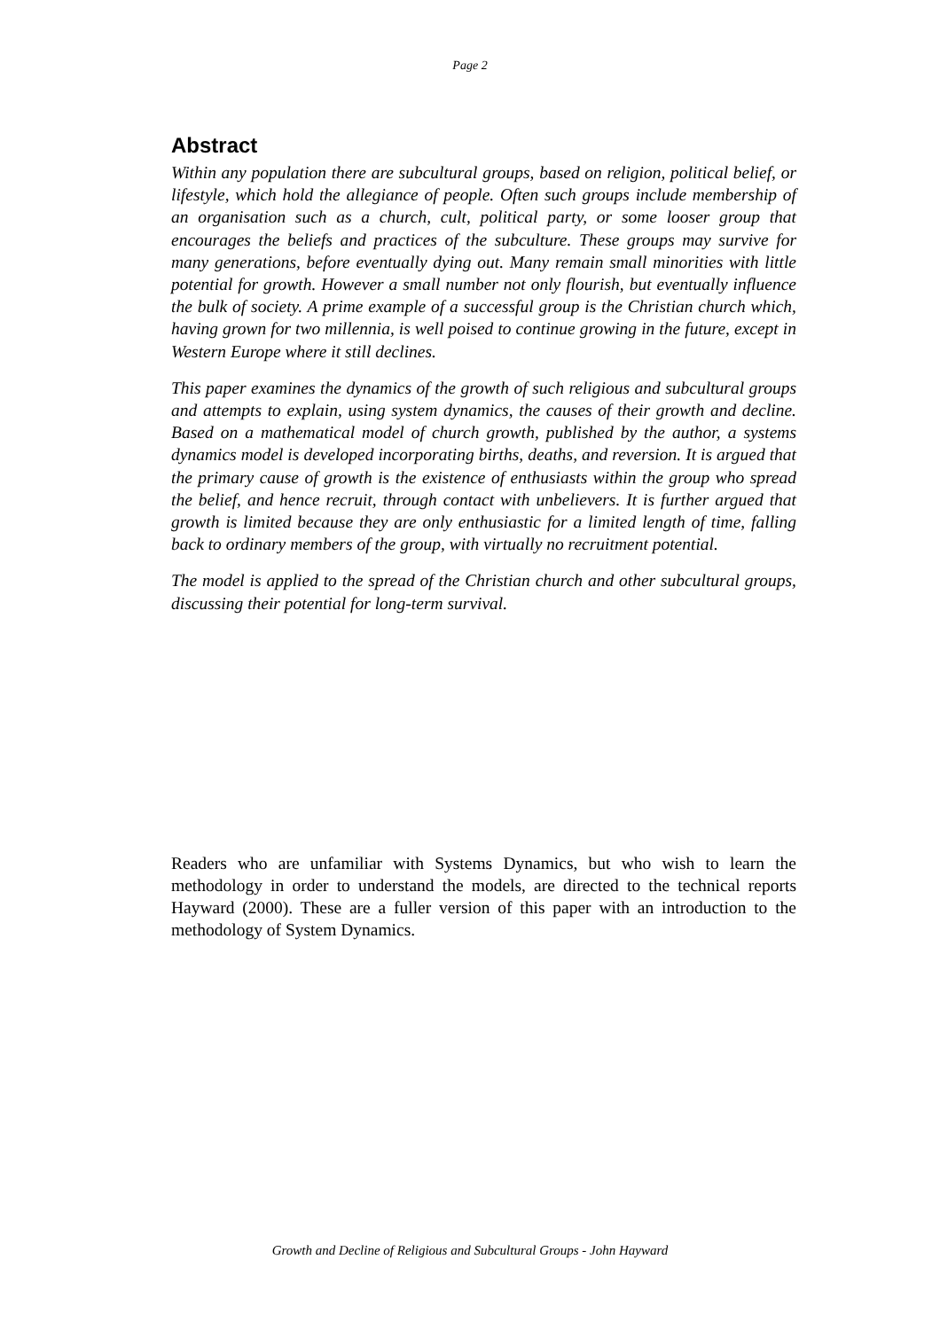Page 2
Abstract
Within any population there are subcultural groups, based on religion, political belief, or lifestyle, which hold the allegiance of people. Often such groups include membership of an organisation such as a church, cult, political party, or some looser group that encourages the beliefs and practices of the subculture. These groups may survive for many generations, before eventually dying out. Many remain small minorities with little potential for growth. However a small number not only flourish, but eventually influence the bulk of society. A prime example of a successful group is the Christian church which, having grown for two millennia, is well poised to continue growing in the future, except in Western Europe where it still declines.
This paper examines the dynamics of the growth of such religious and subcultural groups and attempts to explain, using system dynamics, the causes of their growth and decline. Based on a mathematical model of church growth, published by the author, a systems dynamics model is developed incorporating births, deaths, and reversion. It is argued that the primary cause of growth is the existence of enthusiasts within the group who spread the belief, and hence recruit, through contact with unbelievers. It is further argued that growth is limited because they are only enthusiastic for a limited length of time, falling back to ordinary members of the group, with virtually no recruitment potential.
The model is applied to the spread of the Christian church and other subcultural groups, discussing their potential for long-term survival.
Readers who are unfamiliar with Systems Dynamics, but who wish to learn the methodology in order to understand the models, are directed to the technical reports Hayward (2000). These are a fuller version of this paper with an introduction to the methodology of System Dynamics.
Growth and Decline of Religious and Subcultural Groups - John Hayward